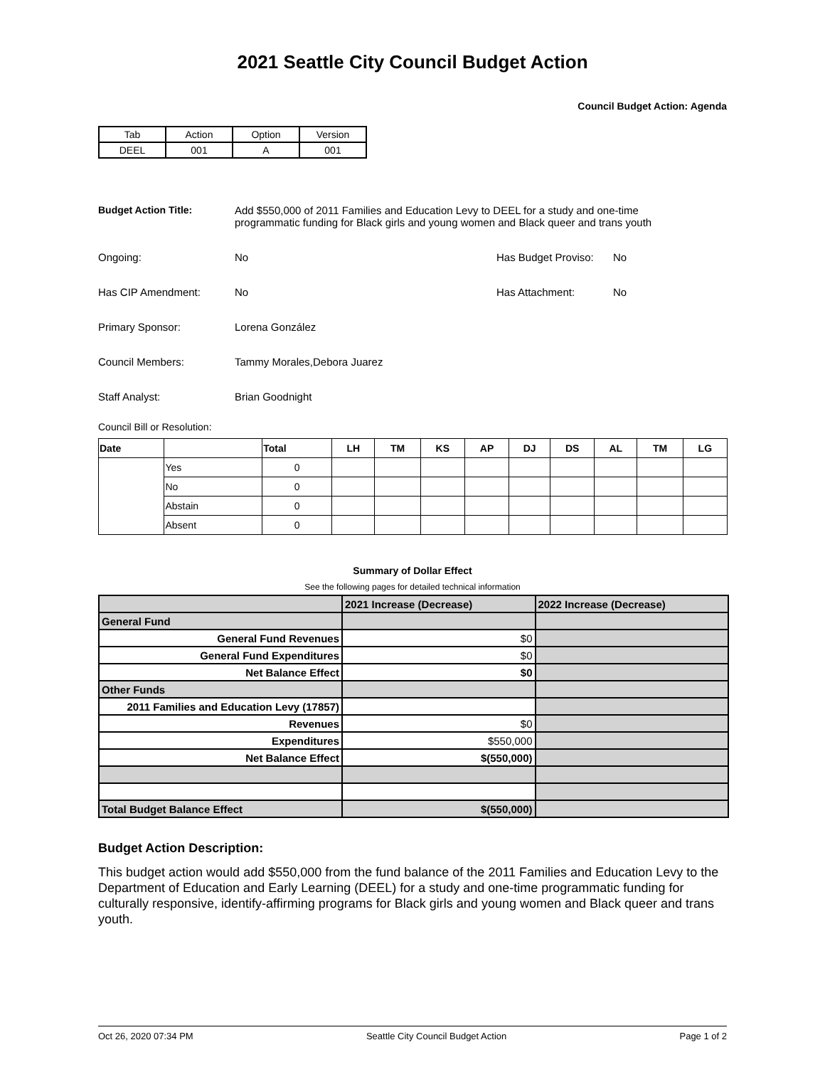2021 Seattle City Council Budget Action
Council Budget Action: Agenda
| Tab | Action | Option | Version |
| DEEL | 001 | A | 001 |
Budget Action Title: Add $550,000 of 2011 Families and Education Levy to DEEL for a study and one-time
programmatic funding for Black girls and young women and Black queer and trans youth
Ongoing: No Has Budget Proviso:
No
Has CIP Amendment: No Has Attachment: No
Primary Sponsor: Lorena González
Council Members: Tammy Morales,Debora Juarez
Staff Analyst: Brian Goodnight
Council Bill or Resolution:
| Date | | Total | LH | TM | KS | AP | DJ | DS | AL | TM | LG |
| --- | --- | --- | --- | --- | --- | --- | --- | --- | --- | --- | --- |
| | Yes | 0 | | | | | | | | | |
| | No | 0 | | | | | | | | | |
| | Abstain | 0 | | | | | | | | | |
| | Absent | 0 | | | | | | | | | |
Summary of Dollar Effect
See the following pages for detailed technical information
| | 2021 Increase (Decrease) | 2022 Increase (Decrease) |
| General Fund | | |
| General Fund Revenues | $0 | |
| General Fund Expenditures | $0 | |
| Net Balance Effect | $0 | |
| Other Funds | | |
| 2011 Families and Education Levy (17857) | | |
| Revenues | $0 | |
| Expenditures | $550,000 | |
| Net Balance Effect | $(550,000) | |
| Total Budget Balance Effect | $(550,000) | |
Budget Action Description:
This budget action would add $550,000 from the fund balance of the 2011 Families and Education Levy to the Department of Education and Early Learning (DEEL) for a study and one-time programmatic funding for culturally responsive, identify-affirming programs for Black girls and young women and Black queer and trans youth.
Oct 26, 2020 07:34 PM Seattle City Council Budget Action Page 1 of 2